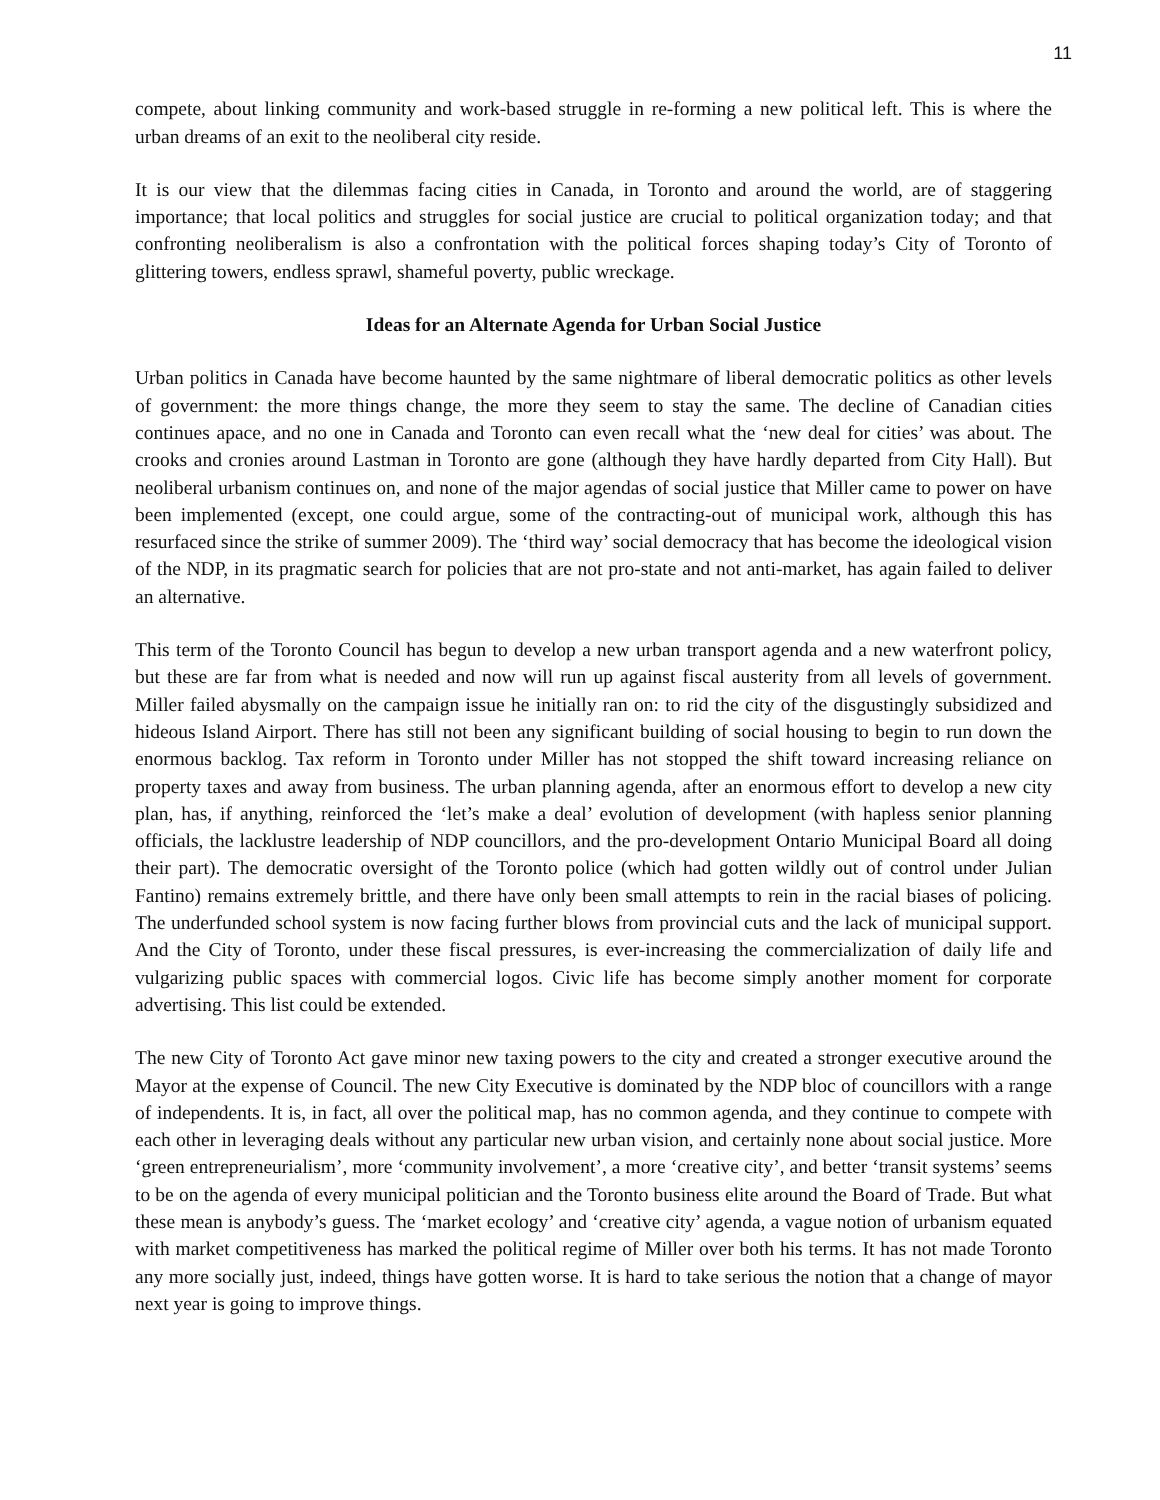11
compete, about linking community and work-based struggle in re-forming a new political left. This is where the urban dreams of an exit to the neoliberal city reside.
It is our view that the dilemmas facing cities in Canada, in Toronto and around the world, are of staggering importance; that local politics and struggles for social justice are crucial to political organization today; and that confronting neoliberalism is also a confrontation with the political forces shaping today’s City of Toronto of glittering towers, endless sprawl, shameful poverty, public wreckage.
Ideas for an Alternate Agenda for Urban Social Justice
Urban politics in Canada have become haunted by the same nightmare of liberal democratic politics as other levels of government: the more things change, the more they seem to stay the same. The decline of Canadian cities continues apace, and no one in Canada and Toronto can even recall what the ‘new deal for cities’ was about. The crooks and cronies around Lastman in Toronto are gone (although they have hardly departed from City Hall). But neoliberal urbanism continues on, and none of the major agendas of social justice that Miller came to power on have been implemented (except, one could argue, some of the contracting-out of municipal work, although this has resurfaced since the strike of summer 2009). The ‘third way’ social democracy that has become the ideological vision of the NDP, in its pragmatic search for policies that are not pro-state and not anti-market, has again failed to deliver an alternative.
This term of the Toronto Council has begun to develop a new urban transport agenda and a new waterfront policy, but these are far from what is needed and now will run up against fiscal austerity from all levels of government. Miller failed abysmally on the campaign issue he initially ran on: to rid the city of the disgustingly subsidized and hideous Island Airport. There has still not been any significant building of social housing to begin to run down the enormous backlog. Tax reform in Toronto under Miller has not stopped the shift toward increasing reliance on property taxes and away from business. The urban planning agenda, after an enormous effort to develop a new city plan, has, if anything, reinforced the ‘let’s make a deal’ evolution of development (with hapless senior planning officials, the lacklustre leadership of NDP councillors, and the pro-development Ontario Municipal Board all doing their part). The democratic oversight of the Toronto police (which had gotten wildly out of control under Julian Fantino) remains extremely brittle, and there have only been small attempts to rein in the racial biases of policing. The underfunded school system is now facing further blows from provincial cuts and the lack of municipal support. And the City of Toronto, under these fiscal pressures, is ever-increasing the commercialization of daily life and vulgarizing public spaces with commercial logos. Civic life has become simply another moment for corporate advertising. This list could be extended.
The new City of Toronto Act gave minor new taxing powers to the city and created a stronger executive around the Mayor at the expense of Council. The new City Executive is dominated by the NDP bloc of councillors with a range of independents. It is, in fact, all over the political map, has no common agenda, and they continue to compete with each other in leveraging deals without any particular new urban vision, and certainly none about social justice. More ‘green entrepreneurialism’, more ‘community involvement’, a more ‘creative city’, and better ‘transit systems’ seems to be on the agenda of every municipal politician and the Toronto business elite around the Board of Trade. But what these mean is anybody’s guess. The ‘market ecology’ and ‘creative city’ agenda, a vague notion of urbanism equated with market competitiveness has marked the political regime of Miller over both his terms. It has not made Toronto any more socially just, indeed, things have gotten worse. It is hard to take serious the notion that a change of mayor next year is going to improve things.